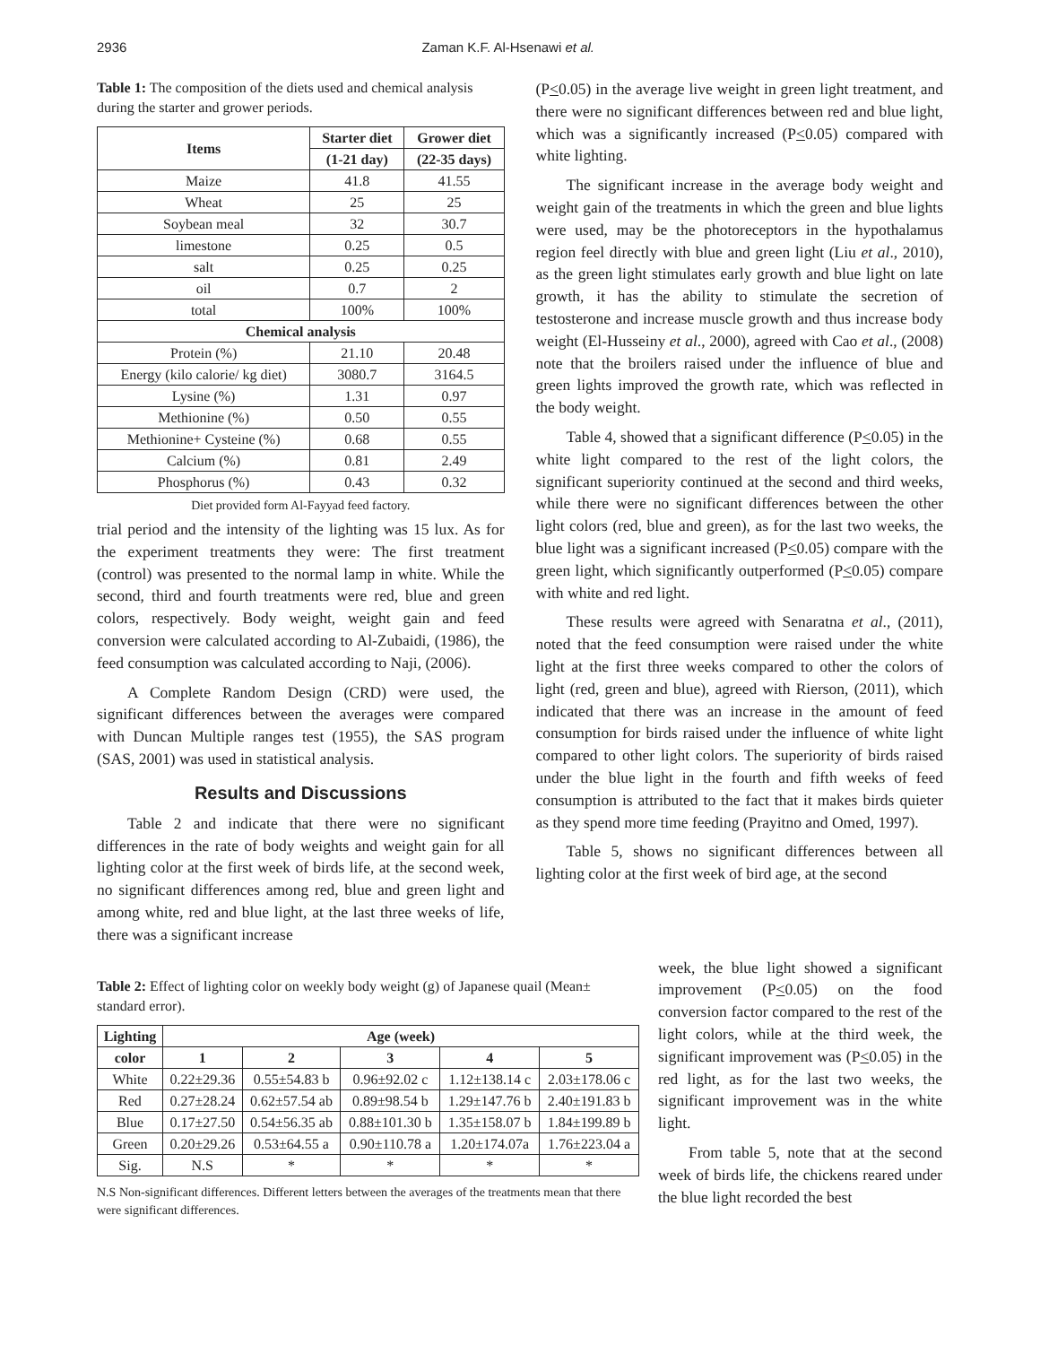2936 Zaman K.F. Al-Hsenawi et al.
Table 1: The composition of the diets used and chemical analysis during the starter and grower periods.
| Items | Starter diet | Grower diet |
| --- | --- | --- |
| | (1-21 day) | (22-35 days) |
| Maize | 41.8 | 41.55 |
| Wheat | 25 | 25 |
| Soybean meal | 32 | 30.7 |
| limestone | 0.25 | 0.5 |
| salt | 0.25 | 0.25 |
| oil | 0.7 | 2 |
| total | 100% | 100% |
| Chemical analysis | | |
| Protein (%) | 21.10 | 20.48 |
| Energy (kilo calorie/ kg diet) | 3080.7 | 3164.5 |
| Lysine (%) | 1.31 | 0.97 |
| Methionine (%) | 0.50 | 0.55 |
| Methionine+ Cysteine (%) | 0.68 | 0.55 |
| Calcium (%) | 0.81 | 2.49 |
| Phosphorus (%) | 0.43 | 0.32 |
Diet provided form Al-Fayyad feed factory.
trial period and the intensity of the lighting was 15 lux. As for the experiment treatments they were: The first treatment (control) was presented to the normal lamp in white. While the second, third and fourth treatments were red, blue and green colors, respectively. Body weight, weight gain and feed conversion were calculated according to Al-Zubaidi, (1986), the feed consumption was calculated according to Naji, (2006).
A Complete Random Design (CRD) were used, the significant differences between the averages were compared with Duncan Multiple ranges test (1955), the SAS program (SAS, 2001) was used in statistical analysis.
Results and Discussions
Table 2 and indicate that there were no significant differences in the rate of body weights and weight gain for all lighting color at the first week of birds life, at the second week, no significant differences among red, blue and green light and among white, red and blue light, at the last three weeks of life, there was a significant increase
(P<0.05) in the average live weight in green light treatment, and there were no significant differences between red and blue light, which was a significantly increased (P<0.05) compared with white lighting.
The significant increase in the average body weight and weight gain of the treatments in which the green and blue lights were used, may be the photoreceptors in the hypothalamus region feel directly with blue and green light (Liu et al., 2010), as the green light stimulates early growth and blue light on late growth, it has the ability to stimulate the secretion of testosterone and increase muscle growth and thus increase body weight (El-Husseiny et al., 2000), agreed with Cao et al., (2008) note that the broilers raised under the influence of blue and green lights improved the growth rate, which was reflected in the body weight.
Table 4, showed that a significant difference (P<0.05) in the white light compared to the rest of the light colors, the significant superiority continued at the second and third weeks, while there were no significant differences between the other light colors (red, blue and green), as for the last two weeks, the blue light was a significant increased (P<0.05) compare with the green light, which significantly outperformed (P<0.05) compare with white and red light.
These results were agreed with Senaratna et al., (2011), noted that the feed consumption were raised under the white light at the first three weeks compared to other the colors of light (red, green and blue), agreed with Rierson, (2011), which indicated that there was an increase in the amount of feed consumption for birds raised under the influence of white light compared to other light colors. The superiority of birds raised under the blue light in the fourth and fifth weeks of feed consumption is attributed to the fact that it makes birds quieter as they spend more time feeding (Prayitno and Omed, 1997).
Table 5, shows no significant differences between all lighting color at the first week of bird age, at the second
Table 2: Effect of lighting color on weekly body weight (g) of Japanese quail (Mean± standard error).
| Lighting | Age (week) | | | | |
| --- | --- | --- | --- | --- | --- |
| color | 1 | 2 | 3 | 4 | 5 |
| White | 0.22±29.36 | 0.55±54.83 b | 0.96±92.02 c | 1.12±138.14 c | 2.03±178.06 c |
| Red | 0.27±28.24 | 0.62±57.54 ab | 0.89±98.54 b | 1.29±147.76 b | 2.40±191.83 b |
| Blue | 0.17±27.50 | 0.54±56.35 ab | 0.88±101.30 b | 1.35±158.07 b | 1.84±199.89 b |
| Green | 0.20±29.26 | 0.53±64.55 a | 0.90±110.78 a | 1.20±174.07a | 1.76±223.04 a |
| Sig. | N.S | * | * | * | * |
N.S Non-significant differences. Different letters between the averages of the treatments mean that there were significant differences.
week, the blue light showed a significant improvement (P<0.05) on the food conversion factor compared to the rest of the light colors, while at the third week, the significant improvement was (P<0.05) in the red light, as for the last two weeks, the significant improvement was in the white light.
From table 5, note that at the second week of birds life, the chickens reared under the blue light recorded the best